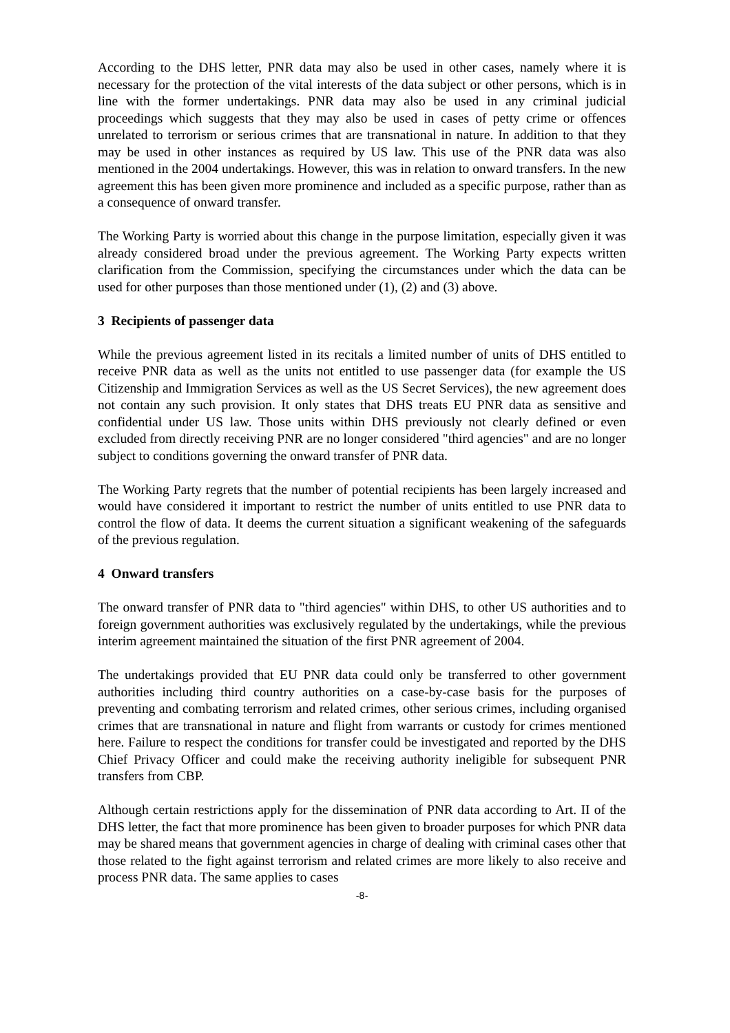According to the DHS letter, PNR data may also be used in other cases, namely where it is necessary for the protection of the vital interests of the data subject or other persons, which is in line with the former undertakings. PNR data may also be used in any criminal judicial proceedings which suggests that they may also be used in cases of petty crime or offences unrelated to terrorism or serious crimes that are transnational in nature. In addition to that they may be used in other instances as required by US law. This use of the PNR data was also mentioned in the 2004 undertakings. However, this was in relation to onward transfers. In the new agreement this has been given more prominence and included as a specific purpose, rather than as a consequence of onward transfer.
The Working Party is worried about this change in the purpose limitation, especially given it was already considered broad under the previous agreement. The Working Party expects written clarification from the Commission, specifying the circumstances under which the data can be used for other purposes than those mentioned under (1), (2) and (3) above.
3 Recipients of passenger data
While the previous agreement listed in its recitals a limited number of units of DHS entitled to receive PNR data as well as the units not entitled to use passenger data (for example the US Citizenship and Immigration Services as well as the US Secret Services), the new agreement does not contain any such provision. It only states that DHS treats EU PNR data as sensitive and confidential under US law. Those units within DHS previously not clearly defined or even excluded from directly receiving PNR are no longer considered "third agencies" and are no longer subject to conditions governing the onward transfer of PNR data.
The Working Party regrets that the number of potential recipients has been largely increased and would have considered it important to restrict the number of units entitled to use PNR data to control the flow of data. It deems the current situation a significant weakening of the safeguards of the previous regulation.
4 Onward transfers
The onward transfer of PNR data to "third agencies" within DHS, to other US authorities and to foreign government authorities was exclusively regulated by the undertakings, while the previous interim agreement maintained the situation of the first PNR agreement of 2004.
The undertakings provided that EU PNR data could only be transferred to other government authorities including third country authorities on a case-by-case basis for the purposes of preventing and combating terrorism and related crimes, other serious crimes, including organised crimes that are transnational in nature and flight from warrants or custody for crimes mentioned here. Failure to respect the conditions for transfer could be investigated and reported by the DHS Chief Privacy Officer and could make the receiving authority ineligible for subsequent PNR transfers from CBP.
Although certain restrictions apply for the dissemination of PNR data according to Art. II of the DHS letter, the fact that more prominence has been given to broader purposes for which PNR data may be shared means that government agencies in charge of dealing with criminal cases other that those related to the fight against terrorism and related crimes are more likely to also receive and process PNR data. The same applies to cases
-8-